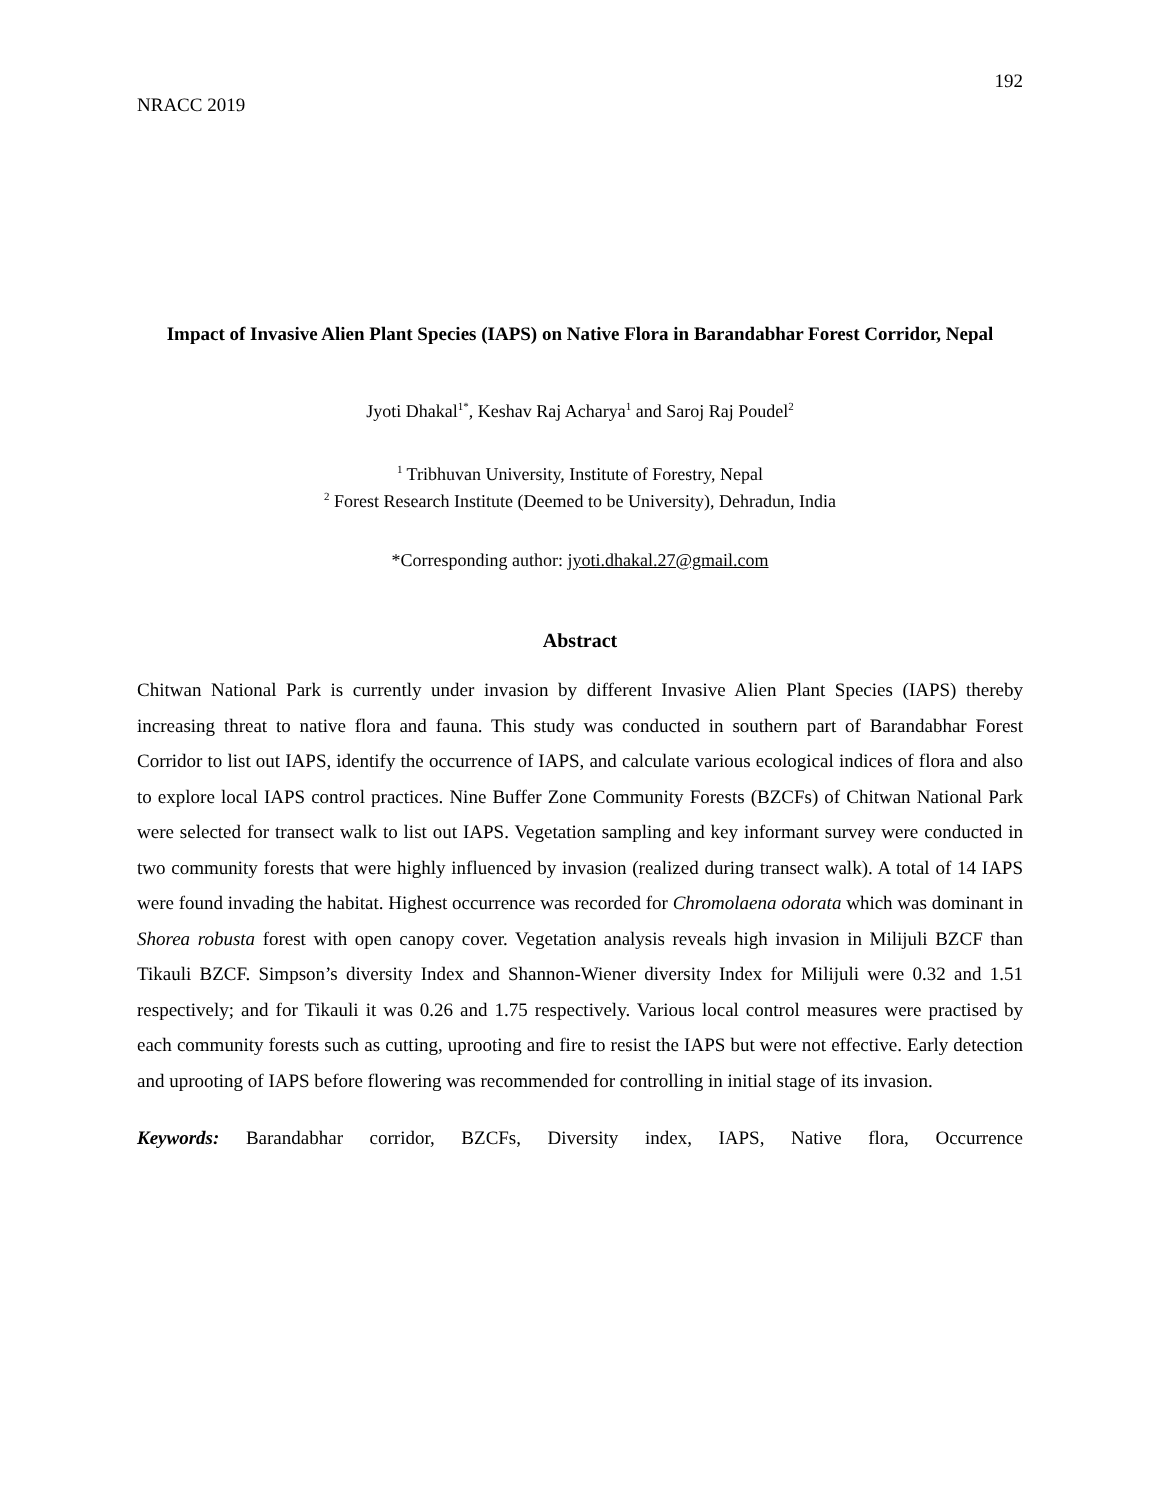192
NRACC 2019
Impact of Invasive Alien Plant Species (IAPS) on Native Flora in Barandabhar Forest Corridor, Nepal
Jyoti Dhakal<sup>1*</sup>, Keshav Raj Acharya<sup>1</sup> and Saroj Raj Poudel<sup>2</sup>
<sup>1</sup> Tribhuvan University, Institute of Forestry, Nepal
<sup>2</sup> Forest Research Institute (Deemed to be University), Dehradun, India
*Corresponding author: jyoti.dhakal.27@gmail.com
Abstract
Chitwan National Park is currently under invasion by different Invasive Alien Plant Species (IAPS) thereby increasing threat to native flora and fauna. This study was conducted in southern part of Barandabhar Forest Corridor to list out IAPS, identify the occurrence of IAPS, and calculate various ecological indices of flora and also to explore local IAPS control practices. Nine Buffer Zone Community Forests (BZCFs) of Chitwan National Park were selected for transect walk to list out IAPS. Vegetation sampling and key informant survey were conducted in two community forests that were highly influenced by invasion (realized during transect walk). A total of 14 IAPS were found invading the habitat. Highest occurrence was recorded for Chromolaena odorata which was dominant in Shorea robusta forest with open canopy cover. Vegetation analysis reveals high invasion in Milijuli BZCF than Tikauli BZCF. Simpson’s diversity Index and Shannon-Wiener diversity Index for Milijuli were 0.32 and 1.51 respectively; and for Tikauli it was 0.26 and 1.75 respectively. Various local control measures were practised by each community forests such as cutting, uprooting and fire to resist the IAPS but were not effective. Early detection and uprooting of IAPS before flowering was recommended for controlling in initial stage of its invasion.
Keywords: Barandabhar corridor, BZCFs, Diversity index, IAPS, Native flora, Occurrence